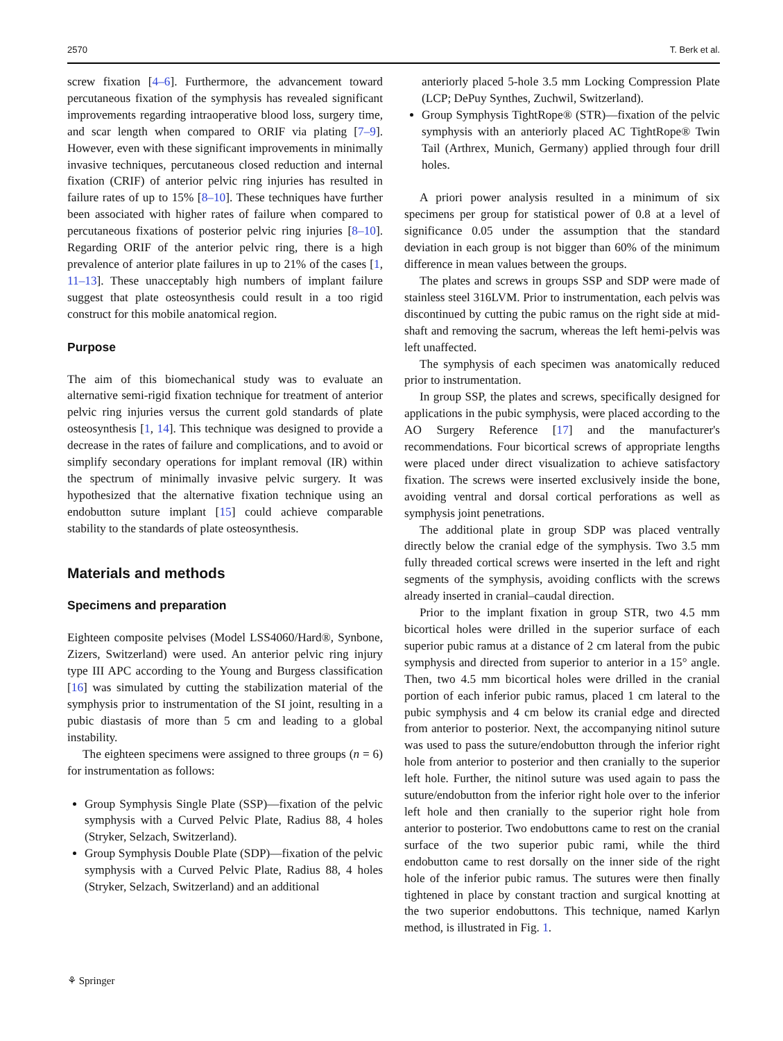2570 T. Berk et al.
screw fixation [4–6]. Furthermore, the advancement toward percutaneous fixation of the symphysis has revealed significant improvements regarding intraoperative blood loss, surgery time, and scar length when compared to ORIF via plating [7–9]. However, even with these significant improvements in minimally invasive techniques, percutaneous closed reduction and internal fixation (CRIF) of anterior pelvic ring injuries has resulted in failure rates of up to 15% [8–10]. These techniques have further been associated with higher rates of failure when compared to percutaneous fixations of posterior pelvic ring injuries [8–10]. Regarding ORIF of the anterior pelvic ring, there is a high prevalence of anterior plate failures in up to 21% of the cases [1, 11–13]. These unacceptably high numbers of implant failure suggest that plate osteosynthesis could result in a too rigid construct for this mobile anatomical region.
Purpose
The aim of this biomechanical study was to evaluate an alternative semi-rigid fixation technique for treatment of anterior pelvic ring injuries versus the current gold standards of plate osteosynthesis [1, 14]. This technique was designed to provide a decrease in the rates of failure and complications, and to avoid or simplify secondary operations for implant removal (IR) within the spectrum of minimally invasive pelvic surgery. It was hypothesized that the alternative fixation technique using an endobutton suture implant [15] could achieve comparable stability to the standards of plate osteosynthesis.
Materials and methods
Specimens and preparation
Eighteen composite pelvises (Model LSS4060/Hard®, Synbone, Zizers, Switzerland) were used. An anterior pelvic ring injury type III APC according to the Young and Burgess classification [16] was simulated by cutting the stabilization material of the symphysis prior to instrumentation of the SI joint, resulting in a pubic diastasis of more than 5 cm and leading to a global instability.
The eighteen specimens were assigned to three groups (n = 6) for instrumentation as follows:
Group Symphysis Single Plate (SSP)—fixation of the pelvic symphysis with a Curved Pelvic Plate, Radius 88, 4 holes (Stryker, Selzach, Switzerland).
Group Symphysis Double Plate (SDP)—fixation of the pelvic symphysis with a Curved Pelvic Plate, Radius 88, 4 holes (Stryker, Selzach, Switzerland) and an additional
anteriorly placed 5-hole 3.5 mm Locking Compression Plate (LCP; DePuy Synthes, Zuchwil, Switzerland).
Group Symphysis TightRope® (STR)—fixation of the pelvic symphysis with an anteriorly placed AC TightRope® Twin Tail (Arthrex, Munich, Germany) applied through four drill holes.
A priori power analysis resulted in a minimum of six specimens per group for statistical power of 0.8 at a level of significance 0.05 under the assumption that the standard deviation in each group is not bigger than 60% of the minimum difference in mean values between the groups.
The plates and screws in groups SSP and SDP were made of stainless steel 316LVM. Prior to instrumentation, each pelvis was discontinued by cutting the pubic ramus on the right side at mid-shaft and removing the sacrum, whereas the left hemi-pelvis was left unaffected.
The symphysis of each specimen was anatomically reduced prior to instrumentation.
In group SSP, the plates and screws, specifically designed for applications in the pubic symphysis, were placed according to the AO Surgery Reference [17] and the manufacturer's recommendations. Four bicortical screws of appropriate lengths were placed under direct visualization to achieve satisfactory fixation. The screws were inserted exclusively inside the bone, avoiding ventral and dorsal cortical perforations as well as symphysis joint penetrations.
The additional plate in group SDP was placed ventrally directly below the cranial edge of the symphysis. Two 3.5 mm fully threaded cortical screws were inserted in the left and right segments of the symphysis, avoiding conflicts with the screws already inserted in cranial–caudal direction.
Prior to the implant fixation in group STR, two 4.5 mm bicortical holes were drilled in the superior surface of each superior pubic ramus at a distance of 2 cm lateral from the pubic symphysis and directed from superior to anterior in a 15° angle. Then, two 4.5 mm bicortical holes were drilled in the cranial portion of each inferior pubic ramus, placed 1 cm lateral to the pubic symphysis and 4 cm below its cranial edge and directed from anterior to posterior. Next, the accompanying nitinol suture was used to pass the suture/endobutton through the inferior right hole from anterior to posterior and then cranially to the superior left hole. Further, the nitinol suture was used again to pass the suture/endobutton from the inferior right hole over to the inferior left hole and then cranially to the superior right hole from anterior to posterior. Two endobuttons came to rest on the cranial surface of the two superior pubic rami, while the third endobutton came to rest dorsally on the inner side of the right hole of the inferior pubic ramus. The sutures were then finally tightened in place by constant traction and surgical knotting at the two superior endobuttons. This technique, named Karlyn method, is illustrated in Fig. 1.
⚘ Springer